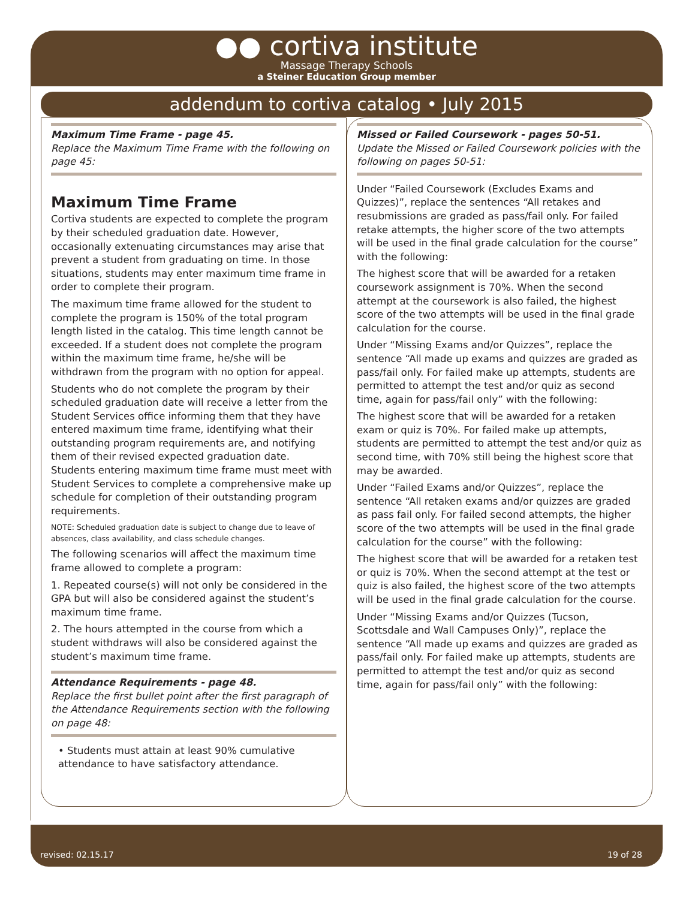●● cortiva institute
Massage Therapy Schools
a Steiner Education Group member
addendum to cortiva catalog • July 2015
Maximum Time Frame - page 45.
Replace the Maximum Time Frame with the following on page 45:
Maximum Time Frame
Cortiva students are expected to complete the program by their scheduled graduation date. However, occasionally extenuating circumstances may arise that prevent a student from graduating on time. In those situations, students may enter maximum time frame in order to complete their program.
The maximum time frame allowed for the student to complete the program is 150% of the total program length listed in the catalog. This time length cannot be exceeded. If a student does not complete the program within the maximum time frame, he/she will be withdrawn from the program with no option for appeal.
Students who do not complete the program by their scheduled graduation date will receive a letter from the Student Services office informing them that they have entered maximum time frame, identifying what their outstanding program requirements are, and notifying them of their revised expected graduation date. Students entering maximum time frame must meet with Student Services to complete a comprehensive make up schedule for completion of their outstanding program requirements.
NOTE: Scheduled graduation date is subject to change due to leave of absences, class availability, and class schedule changes.
The following scenarios will affect the maximum time frame allowed to complete a program:
1. Repeated course(s) will not only be considered in the GPA but will also be considered against the student’s maximum time frame.
2. The hours attempted in the course from which a student withdraws will also be considered against the student’s maximum time frame.
Attendance Requirements - page 48.
Replace the first bullet point after the first paragraph of the Attendance Requirements section with the following on page 48:
• Students must attain at least 90% cumulative attendance to have satisfactory attendance.
Missed or Failed Coursework - pages 50-51.
Update the Missed or Failed Coursework policies with the following on pages 50-51:
Under “Failed Coursework (Excludes Exams and Quizzes)”, replace the sentences “All retakes and resubmissions are graded as pass/fail only. For failed retake attempts, the higher score of the two attempts will be used in the final grade calculation for the course” with the following:
The highest score that will be awarded for a retaken coursework assignment is 70%. When the second attempt at the coursework is also failed, the highest score of the two attempts will be used in the final grade calculation for the course.
Under “Missing Exams and/or Quizzes”, replace the sentence “All made up exams and quizzes are graded as pass/fail only. For failed make up attempts, students are permitted to attempt the test and/or quiz as second time, again for pass/fail only” with the following:
The highest score that will be awarded for a retaken exam or quiz is 70%. For failed make up attempts, students are permitted to attempt the test and/or quiz as second time, with 70% still being the highest score that may be awarded.
Under “Failed Exams and/or Quizzes”, replace the sentence “All retaken exams and/or quizzes are graded as pass fail only. For failed second attempts, the higher score of the two attempts will be used in the final grade calculation for the course” with the following:
The highest score that will be awarded for a retaken test or quiz is 70%. When the second attempt at the test or quiz is also failed, the highest score of the two attempts will be used in the final grade calculation for the course.
Under “Missing Exams and/or Quizzes (Tucson, Scottsdale and Wall Campuses Only)”, replace the sentence “All made up exams and quizzes are graded as pass/fail only. For failed make up attempts, students are permitted to attempt the test and/or quiz as second time, again for pass/fail only” with the following:
revised: 02.15.17 19 of 28